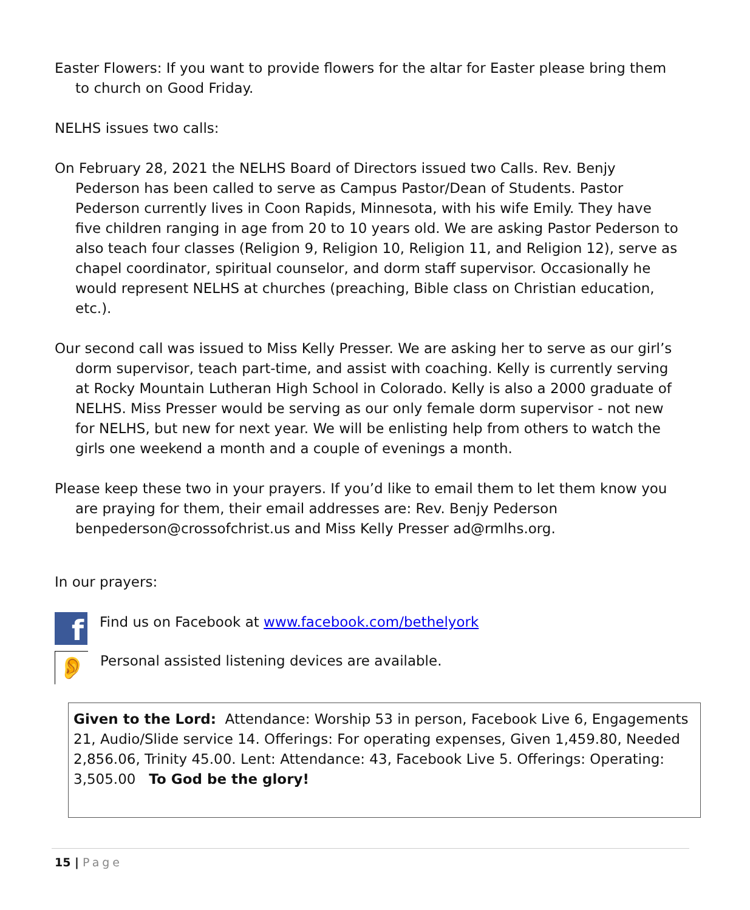Easter Flowers: If you want to provide flowers for the altar for Easter please bring them to church on Good Friday.
NELHS issues two calls:
On February 28, 2021 the NELHS Board of Directors issued two Calls. Rev. Benjy Pederson has been called to serve as Campus Pastor/Dean of Students. Pastor Pederson currently lives in Coon Rapids, Minnesota, with his wife Emily. They have five children ranging in age from 20 to 10 years old. We are asking Pastor Pederson to also teach four classes (Religion 9, Religion 10, Religion 11, and Religion 12), serve as chapel coordinator, spiritual counselor, and dorm staff supervisor. Occasionally he would represent NELHS at churches (preaching, Bible class on Christian education, etc.).
Our second call was issued to Miss Kelly Presser. We are asking her to serve as our girl’s dorm supervisor, teach part-time, and assist with coaching. Kelly is currently serving at Rocky Mountain Lutheran High School in Colorado. Kelly is also a 2000 graduate of NELHS. Miss Presser would be serving as our only female dorm supervisor - not new for NELHS, but new for next year. We will be enlisting help from others to watch the girls one weekend a month and a couple of evenings a month.
Please keep these two in your prayers. If you’d like to email them to let them know you are praying for them, their email addresses are: Rev. Benjy Pederson benpederson@crossofchrist.us and Miss Kelly Presser ad@rmlhs.org.
In our prayers:
f
Find us on Facebook at www.facebook.com/bethelyork
👂
Personal assisted listening devices are available.
Given to the Lord: Attendance: Worship 53 in person, Facebook Live 6, Engagements 21, Audio/Slide service 14. Offerings: For operating expenses, Given 1,459.80, Needed 2,856.06, Trinity 45.00. Lent: Attendance: 43, Facebook Live 5. Offerings: Operating: 3,505.00 To God be the glory!
15 | Page